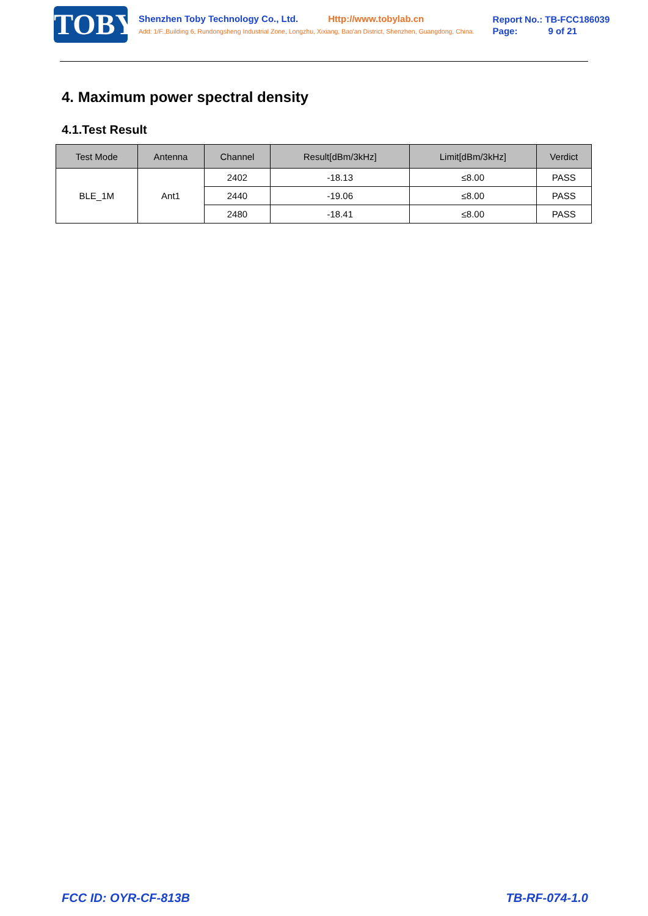TOBY
Shenzhen Toby Technology Co., Ltd. Http://www.tobylab.cn
Add: 1/F.,Building 6, Rundongsheng Industrial Zone, Longzhu, Xixiang, Bao'an District, Shenzhen, Guangdong, China.
Report No.: TB-FCC186039
Page: 9 of 21
4. Maximum power spectral density
4.1.Test Result
| Test Mode | Antenna | Channel | Result[dBm/3kHz] | Limit[dBm/3kHz] | Verdict |
| --- | --- | --- | --- | --- | --- |
| BLE_1M | Ant1 | 2402 | -18.13 | ≤8.00 | PASS |
| | | 2440 | -19.06 | ≤8.00 | PASS |
| | | 2480 | -18.41 | ≤8.00 | PASS |
FCC ID: OYR-CF-813B TB-RF-074-1.0